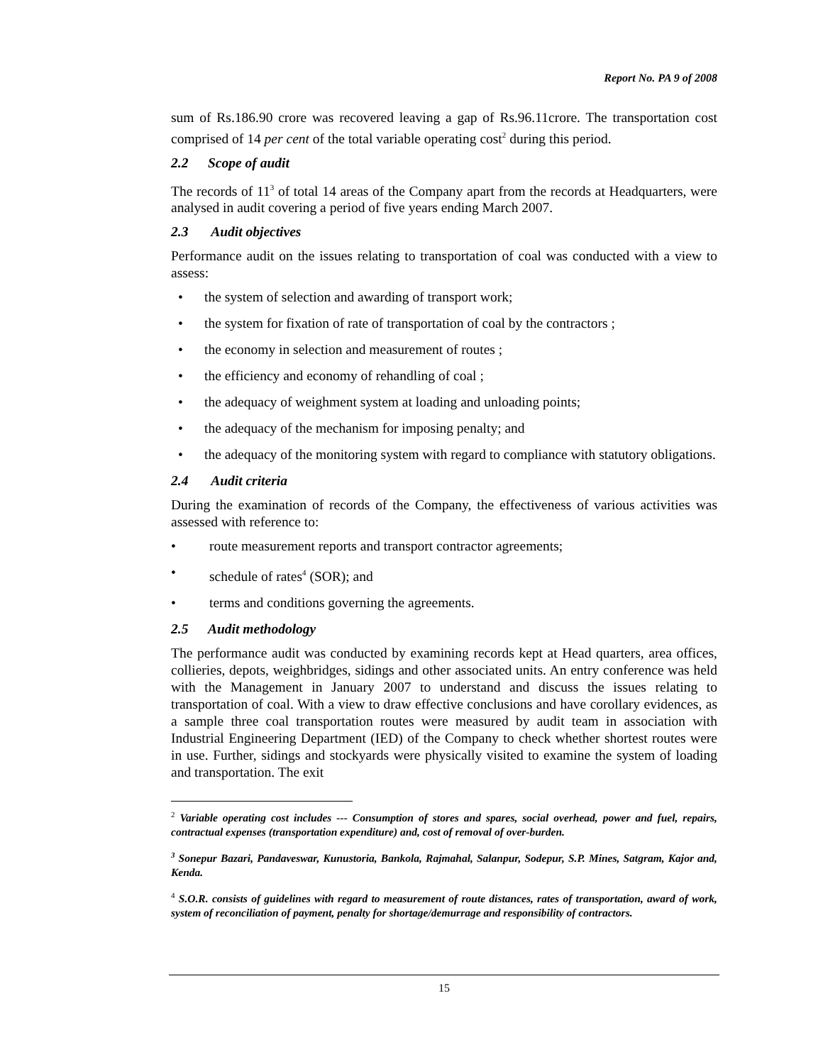Report No. PA 9 of 2008
sum of Rs.186.90 crore was recovered leaving a gap of Rs.96.11crore. The transportation cost comprised of 14 per cent of the total variable operating cost<sup>2</sup> during this period.
2.2 Scope of audit
The records of 11<sup>3</sup> of total 14 areas of the Company apart from the records at Headquarters, were analysed in audit covering a period of five years ending March 2007.
2.3 Audit objectives
Performance audit on the issues relating to transportation of coal was conducted with a view to assess:
• the system of selection and awarding of transport work;
• the system for fixation of rate of transportation of coal by the contractors ;
• the economy in selection and measurement of routes ;
• the efficiency and economy of rehandling of coal ;
• the adequacy of weighment system at loading and unloading points;
• the adequacy of the mechanism for imposing penalty; and
• the adequacy of the monitoring system with regard to compliance with statutory obligations.
2.4 Audit criteria
During the examination of records of the Company, the effectiveness of various activities was assessed with reference to:
• route measurement reports and transport contractor agreements;
• schedule of rates<sup>4</sup> (SOR); and
• terms and conditions governing the agreements.
2.5 Audit methodology
The performance audit was conducted by examining records kept at Head quarters, area offices, collieries, depots, weighbridges, sidings and other associated units. An entry conference was held with the Management in January 2007 to understand and discuss the issues relating to transportation of coal. With a view to draw effective conclusions and have corollary evidences, as a sample three coal transportation routes were measured by audit team in association with Industrial Engineering Department (IED) of the Company to check whether shortest routes were in use. Further, sidings and stockyards were physically visited to examine the system of loading and transportation. The exit
<sup>2</sup> Variable operating cost includes --- Consumption of stores and spares, social overhead, power and fuel, repairs, contractual expenses (transportation expenditure) and, cost of removal of over-burden.
<sup>3</sup> Sonepur Bazari, Pandaveswar, Kunustoria, Bankola, Rajmahal, Salanpur, Sodepur, S.P. Mines, Satgram, Kajor and, Kenda.
<sup>4</sup> S.O.R. consists of guidelines with regard to measurement of route distances, rates of transportation, award of work, system of reconciliation of payment, penalty for shortage/demurrage and responsibility of contractors.
15